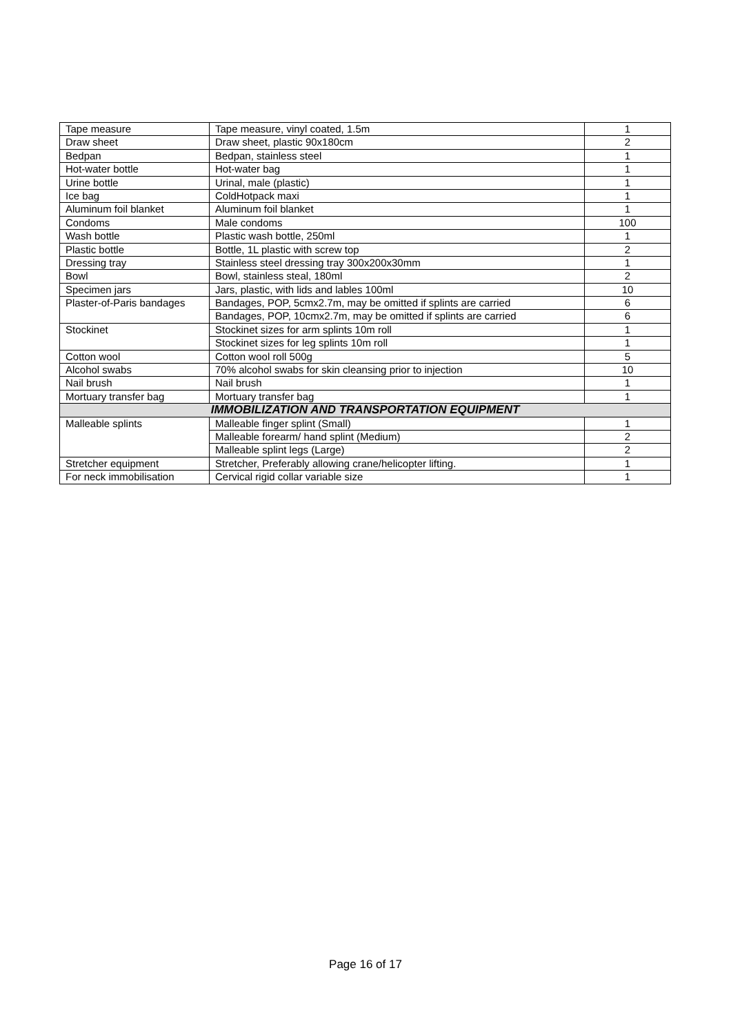| Tape measure | Tape measure, vinyl coated, 1.5m | 1 |
| Draw sheet | Draw sheet, plastic 90x180cm | 2 |
| Bedpan | Bedpan, stainless steel | 1 |
| Hot-water bottle | Hot-water bag | 1 |
| Urine bottle | Urinal, male (plastic) | 1 |
| Ice bag | ColdHotpack maxi | 1 |
| Aluminum foil blanket | Aluminum foil blanket | 1 |
| Condoms | Male condoms | 100 |
| Wash bottle | Plastic wash bottle, 250ml | 1 |
| Plastic bottle | Bottle, 1L plastic with screw top | 2 |
| Dressing tray | Stainless steel dressing tray 300x200x30mm | 1 |
| Bowl | Bowl, stainless steal, 180ml | 2 |
| Specimen jars | Jars, plastic, with lids and lables 100ml | 10 |
| Plaster-of-Paris bandages | Bandages, POP, 5cmx2.7m, may be omitted if splints are carried | 6 |
| | Bandages, POP, 10cmx2.7m, may be omitted if splints are carried | 6 |
| Stockinet | Stockinet sizes for arm splints 10m roll | 1 |
| | Stockinet sizes for leg splints 10m roll | 1 |
| Cotton wool | Cotton wool roll 500g | 5 |
| Alcohol swabs | 70% alcohol swabs for skin cleansing prior to injection | 10 |
| Nail brush | Nail brush | 1 |
| Mortuary transfer bag | Mortuary transfer bag | 1 |
| IMMOBILIZATION AND TRANSPORTATION EQUIPMENT | | |
| Malleable splints | Malleable finger splint (Small) | 1 |
| | Malleable forearm/ hand splint (Medium) | 2 |
| | Malleable splint legs (Large) | 2 |
| Stretcher equipment | Stretcher, Preferably allowing crane/helicopter lifting. | 1 |
| For neck immobilisation | Cervical rigid collar variable size | 1 |
Page 16 of 17